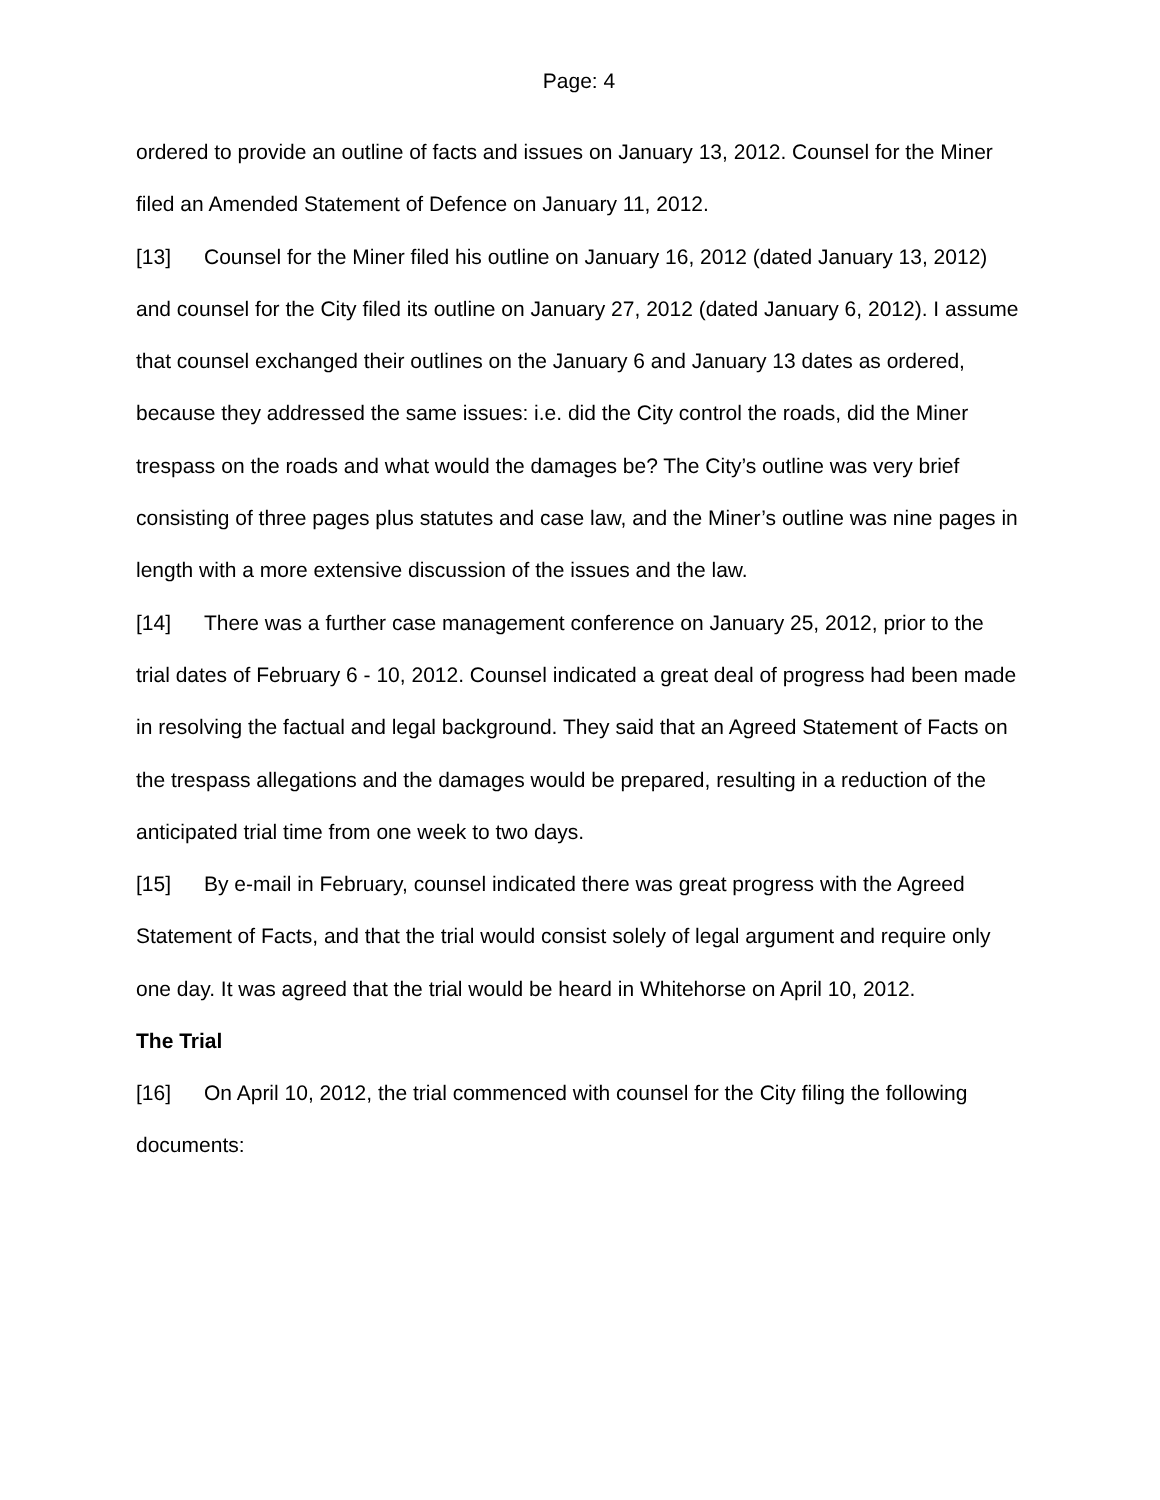Page: 4
ordered to provide an outline of facts and issues on January 13, 2012. Counsel for the Miner filed an Amended Statement of Defence on January 11, 2012.
[13] Counsel for the Miner filed his outline on January 16, 2012 (dated January 13, 2012) and counsel for the City filed its outline on January 27, 2012 (dated January 6, 2012). I assume that counsel exchanged their outlines on the January 6 and January 13 dates as ordered, because they addressed the same issues: i.e. did the City control the roads, did the Miner trespass on the roads and what would the damages be? The City’s outline was very brief consisting of three pages plus statutes and case law, and the Miner’s outline was nine pages in length with a more extensive discussion of the issues and the law.
[14] There was a further case management conference on January 25, 2012, prior to the trial dates of February 6 - 10, 2012. Counsel indicated a great deal of progress had been made in resolving the factual and legal background. They said that an Agreed Statement of Facts on the trespass allegations and the damages would be prepared, resulting in a reduction of the anticipated trial time from one week to two days.
[15] By e-mail in February, counsel indicated there was great progress with the Agreed Statement of Facts, and that the trial would consist solely of legal argument and require only one day. It was agreed that the trial would be heard in Whitehorse on April 10, 2012.
The Trial
[16] On April 10, 2012, the trial commenced with counsel for the City filing the following documents: